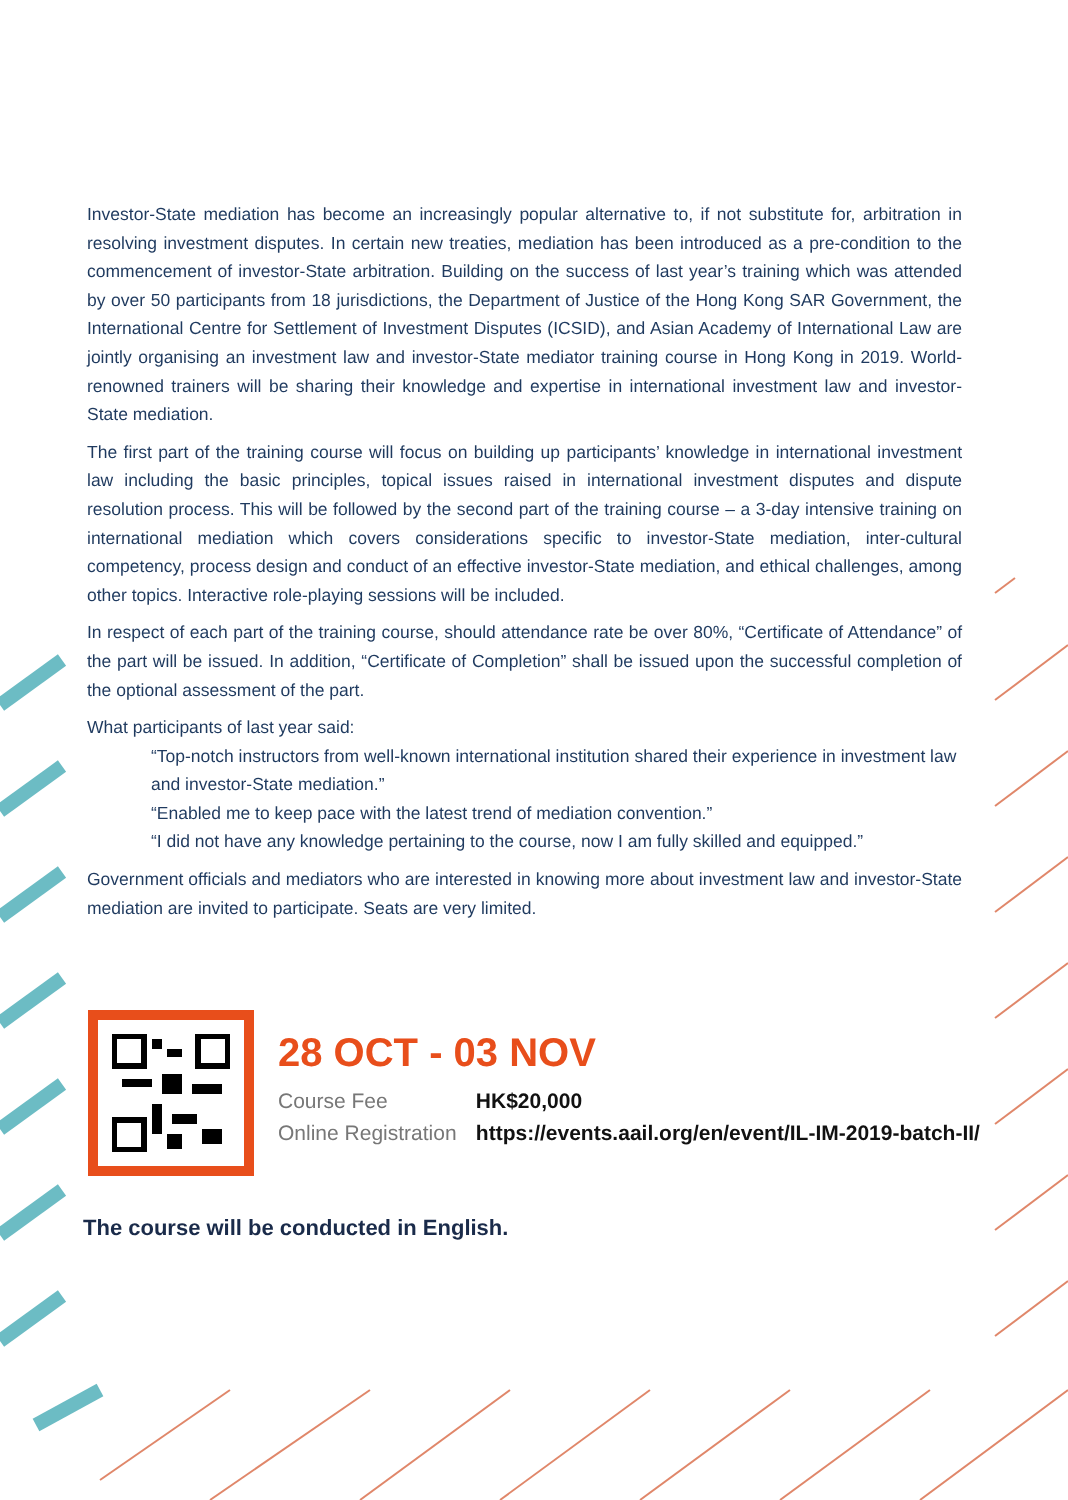Investor-State mediation has become an increasingly popular alternative to, if not substitute for, arbitration in resolving investment disputes. In certain new treaties, mediation has been introduced as a pre-condition to the commencement of investor-State arbitration. Building on the success of last year’s training which was attended by over 50 participants from 18 jurisdictions, the Department of Justice of the Hong Kong SAR Government, the International Centre for Settlement of Investment Disputes (ICSID), and Asian Academy of International Law are jointly organising an investment law and investor-State mediator training course in Hong Kong in 2019. World-renowned trainers will be sharing their knowledge and expertise in international investment law and investor-State mediation.
The first part of the training course will focus on building up participants’ knowledge in international investment law including the basic principles, topical issues raised in international investment disputes and dispute resolution process. This will be followed by the second part of the training course – a 3-day intensive training on international mediation which covers considerations specific to investor-State mediation, inter-cultural competency, process design and conduct of an effective investor-State mediation, and ethical challenges, among other topics. Interactive role-playing sessions will be included.
In respect of each part of the training course, should attendance rate be over 80%, “Certificate of Attendance” of the part will be issued. In addition, “Certificate of Completion” shall be issued upon the successful completion of the optional assessment of the part.
What participants of last year said:
“Top-notch instructors from well-known international institution shared their experience in investment law and investor-State mediation.”
“Enabled me to keep pace with the latest trend of mediation convention.”
“I did not have any knowledge pertaining to the course, now I am fully skilled and equipped.”
Government officials and mediators who are interested in knowing more about investment law and investor-State mediation are invited to participate. Seats are very limited.
28 OCT - 03 NOV
Course Fee HK$20,000
Online Registration https://events.aail.org/en/event/IL-IM-2019-batch-II/
The course will be conducted in English.